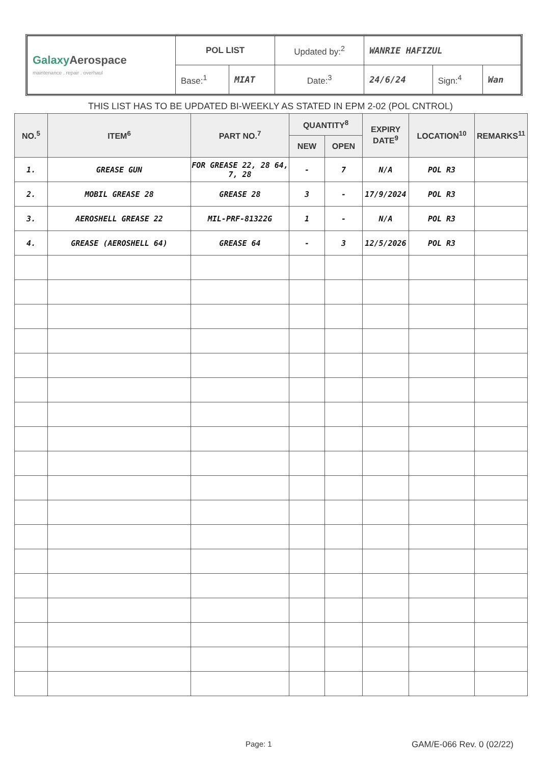| Galaxy Aerospace maintenance . repair . overhaul | POL LIST | | Updated by:<sup>2</sup> | WANRIE HAFIZUL | | |
| | Base:<sup>1</sup> | MIAT | Date:<sup>3</sup> | 24/6/24 | Sign:<sup>4</sup> | Wan |
THIS LIST HAS TO BE UPDATED BI-WEEKLY AS STATED IN EPM 2-02 (POL CNTROL)
| NO.<sup>5</sup> | ITEM<sup>6</sup> | PART NO.<sup>7</sup> | QUANTITY<sup>8</sup> | | EXPIRY DATE<sup>9</sup> | LOCATION<sup>10</sup> | REMARKS<sup>11</sup> |
| --- | --- | --- | --- | --- | --- | --- | --- |
| | | | NEW | OPEN | | | |
| 1. | GREASE GUN | FOR GREASE 22, 28 64, 7, 28 | - | 7 | N/A | POL R3 | |
| 2. | MOBIL GREASE 28 | GREASE 28 | 3 | - | 17/9/2024 | POL R3 | |
| 3. | AEROSHELL GREASE 22 | MIL-PRF-81322G | 1 | - | N/A | POL R3 | |
| 4. | GREASE (AEROSHELL 64) | GREASE 64 | - | 3 | 12/5/2026 | POL R3 | |
Page: 1 GAM/E-066 Rev. 0 (02/22)